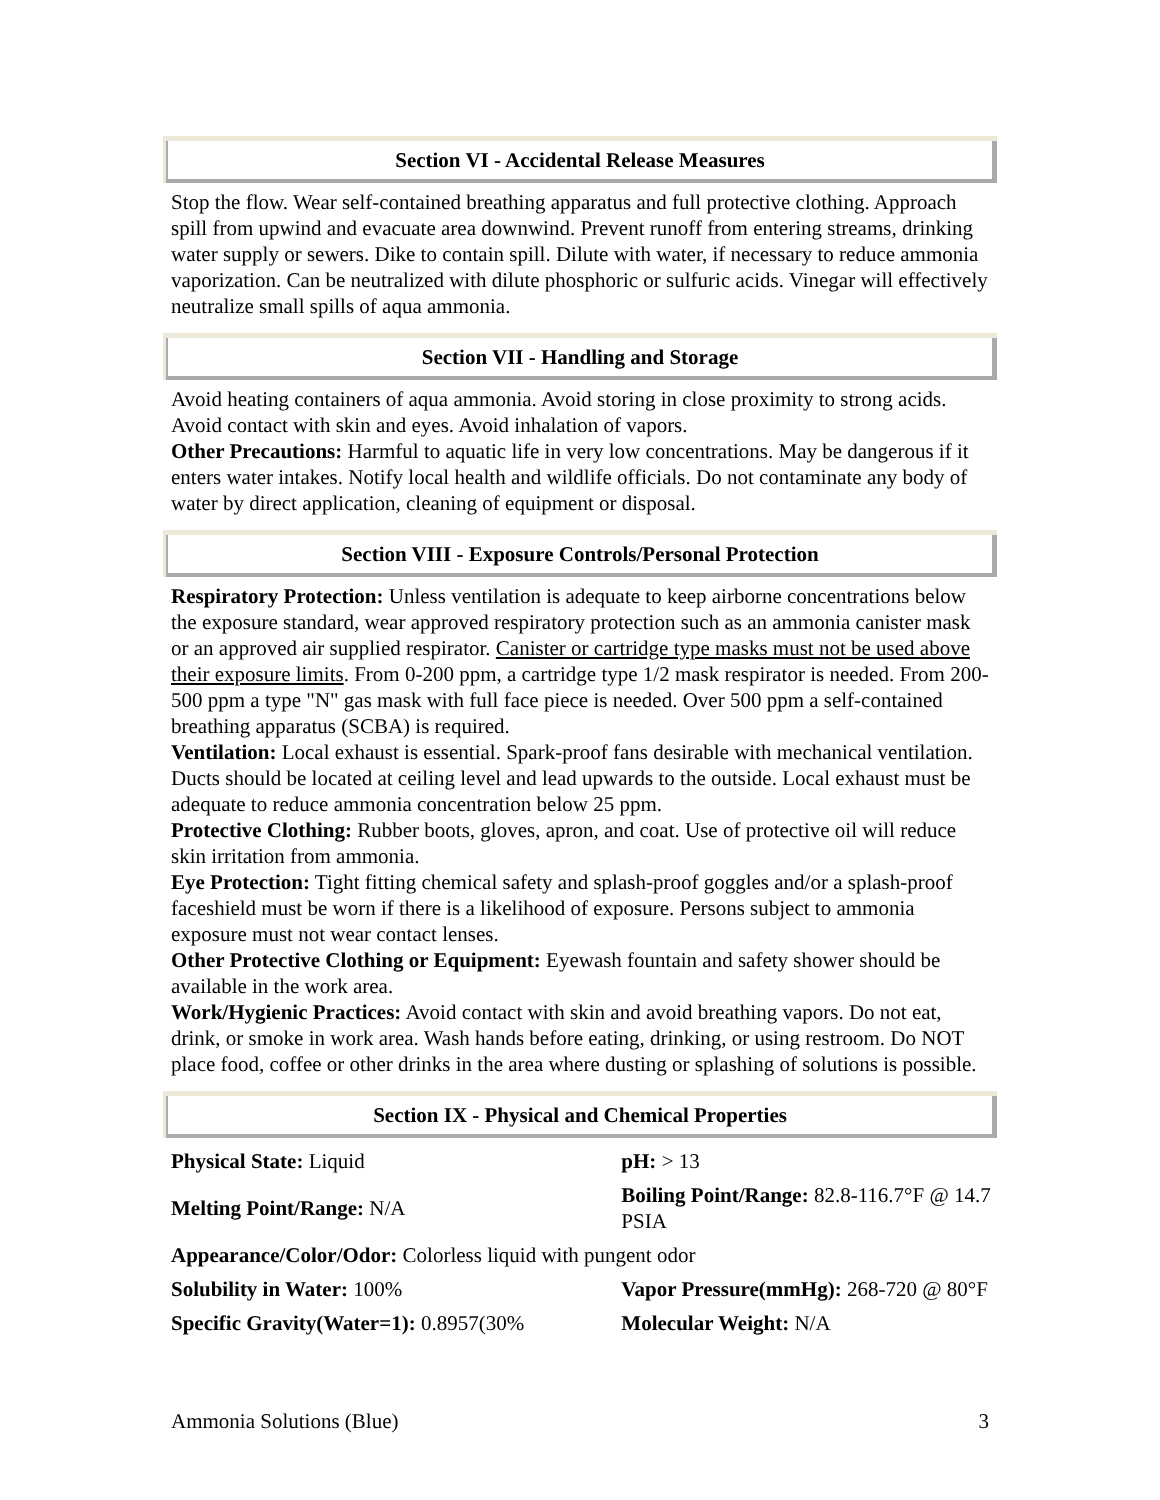Section VI - Accidental Release Measures
Stop the flow. Wear self-contained breathing apparatus and full protective clothing. Approach spill from upwind and evacuate area downwind. Prevent runoff from entering streams, drinking water supply or sewers. Dike to contain spill. Dilute with water, if necessary to reduce ammonia vaporization. Can be neutralized with dilute phosphoric or sulfuric acids. Vinegar will effectively neutralize small spills of aqua ammonia.
Section VII - Handling and Storage
Avoid heating containers of aqua ammonia. Avoid storing in close proximity to strong acids. Avoid contact with skin and eyes. Avoid inhalation of vapors.
Other Precautions: Harmful to aquatic life in very low concentrations. May be dangerous if it enters water intakes. Notify local health and wildlife officials. Do not contaminate any body of water by direct application, cleaning of equipment or disposal.
Section VIII - Exposure Controls/Personal Protection
Respiratory Protection: Unless ventilation is adequate to keep airborne concentrations below the exposure standard, wear approved respiratory protection such as an ammonia canister mask or an approved air supplied respirator. Canister or cartridge type masks must not be used above their exposure limits. From 0-200 ppm, a cartridge type 1/2 mask respirator is needed. From 200-500 ppm a type "N" gas mask with full face piece is needed. Over 500 ppm a self-contained breathing apparatus (SCBA) is required.
Ventilation: Local exhaust is essential. Spark-proof fans desirable with mechanical ventilation. Ducts should be located at ceiling level and lead upwards to the outside. Local exhaust must be adequate to reduce ammonia concentration below 25 ppm.
Protective Clothing: Rubber boots, gloves, apron, and coat. Use of protective oil will reduce skin irritation from ammonia.
Eye Protection: Tight fitting chemical safety and splash-proof goggles and/or a splash-proof faceshield must be worn if there is a likelihood of exposure. Persons subject to ammonia exposure must not wear contact lenses.
Other Protective Clothing or Equipment: Eyewash fountain and safety shower should be available in the work area.
Work/Hygienic Practices: Avoid contact with skin and avoid breathing vapors. Do not eat, drink, or smoke in work area. Wash hands before eating, drinking, or using restroom. Do NOT place food, coffee or other drinks in the area where dusting or splashing of solutions is possible.
Section IX - Physical and Chemical Properties
| Physical State: Liquid | pH: > 13 |
| Melting Point/Range: N/A | Boiling Point/Range: 82.8-116.7°F @ 14.7 PSIA |
| Appearance/Color/Odor: Colorless liquid with pungent odor | |
| Solubility in Water: 100% | Vapor Pressure(mmHg): 268-720 @ 80°F |
| Specific Gravity(Water=1): 0.8957(30% | Molecular Weight: N/A |
Ammonia Solutions (Blue) 3